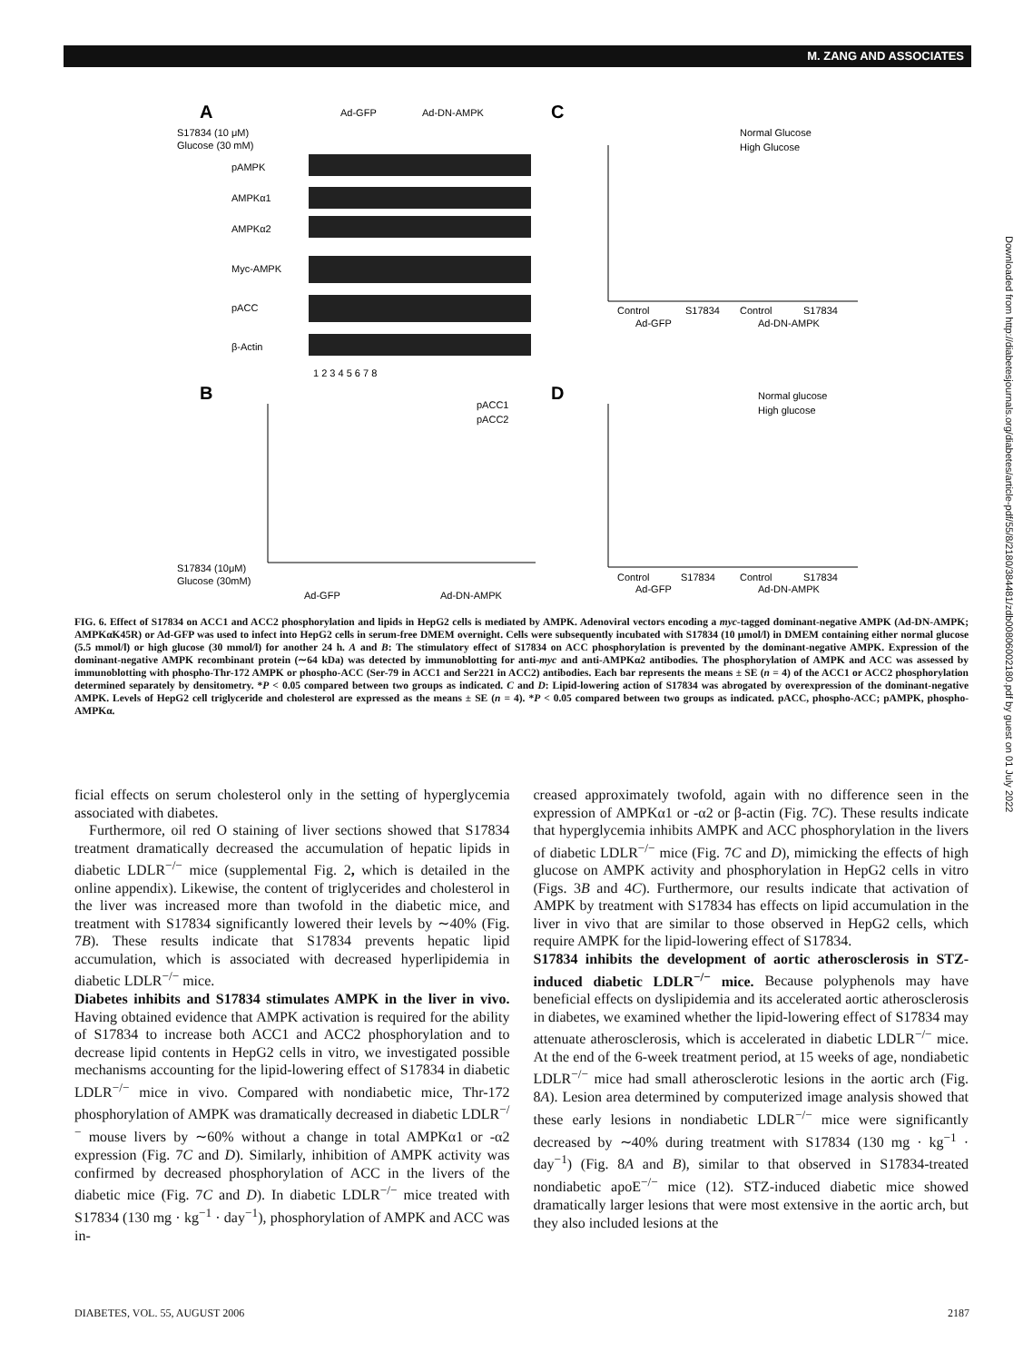M. ZANG AND ASSOCIATES
A
Ad-GFP
Ad-DN-AMPK
S17834 (10 μM)
Glucose (30 mM)
pAMPK
AMPKα1
AMPKα2
Myc-AMPK
pACC
β-Actin
1 2 3 4 5 6 7 8
C
Normal Glucose
High Glucose
Control
S17834
Control
S17834
Ad-GFP
Ad-DN-AMPK
B
pACC1
pACC2
S17834 (10μM)
Glucose (30mM)
Ad-GFP
Ad-DN-AMPK
D
Normal glucose
High glucose
Control
S17834
Control
S17834
Ad-GFP
Ad-DN-AMPK
FIG. 6. Effect of S17834 on ACC1 and ACC2 phosphorylation and lipids in HepG2 cells is mediated by AMPK. Adenoviral vectors encoding a myc-tagged dominant-negative AMPK (Ad-DN-AMPK; AMPKαK45R) or Ad-GFP was used to infect into HepG2 cells in serum-free DMEM overnight. Cells were subsequently incubated with S17834 (10 μmol/l) in DMEM containing either normal glucose (5.5 mmol/l) or high glucose (30 mmol/l) for another 24 h. A and B: The stimulatory effect of S17834 on ACC phosphorylation is prevented by the dominant-negative AMPK. Expression of the dominant-negative AMPK recombinant protein (∼64 kDa) was detected by immunoblotting for anti-myc and anti-AMPKα2 antibodies. The phosphorylation of AMPK and ACC was assessed by immunoblotting with phospho-Thr-172 AMPK or phospho-ACC (Ser-79 in ACC1 and Ser221 in ACC2) antibodies. Each bar represents the means ± SE (n = 4) of the ACC1 or ACC2 phosphorylation determined separately by densitometry. *P < 0.05 compared between two groups as indicated. C and D: Lipid-lowering action of S17834 was abrogated by overexpression of the dominant-negative AMPK. Levels of HepG2 cell triglyceride and cholesterol are expressed as the means ± SE (n = 4). *P < 0.05 compared between two groups as indicated. pACC, phospho-ACC; pAMPK, phospho-AMPKα.
ficial effects on serum cholesterol only in the setting of hyperglycemia associated with diabetes.
Furthermore, oil red O staining of liver sections showed that S17834 treatment dramatically decreased the accumulation of hepatic lipids in diabetic LDLR<sup>−/−</sup> mice (supplemental Fig. 2, which is detailed in the online appendix). Likewise, the content of triglycerides and cholesterol in the liver was increased more than twofold in the diabetic mice, and treatment with S17834 significantly lowered their levels by ∼40% (Fig. 7B). These results indicate that S17834 prevents hepatic lipid accumulation, which is associated with decreased hyperlipidemia in diabetic LDLR<sup>−/−</sup> mice.
Diabetes inhibits and S17834 stimulates AMPK in the liver in vivo. Having obtained evidence that AMPK activation is required for the ability of S17834 to increase both ACC1 and ACC2 phosphorylation and to decrease lipid contents in HepG2 cells in vitro, we investigated possible mechanisms accounting for the lipid-lowering effect of S17834 in diabetic LDLR<sup>−/−</sup> mice in vivo. Compared with nondiabetic mice, Thr-172 phosphorylation of AMPK was dramatically decreased in diabetic LDLR<sup>−/−</sup> mouse livers by ∼60% without a change in total AMPKα1 or -α2 expression (Fig. 7C and D). Similarly, inhibition of AMPK activity was confirmed by decreased phosphorylation of ACC in the livers of the diabetic mice (Fig. 7C and D). In diabetic LDLR<sup>−/−</sup> mice treated with S17834 (130 mg · kg<sup>−1</sup> · day<sup>−1</sup>), phosphorylation of AMPK and ACC was in-
creased approximately twofold, again with no difference seen in the expression of AMPKα1 or -α2 or β-actin (Fig. 7C). These results indicate that hyperglycemia inhibits AMPK and ACC phosphorylation in the livers of diabetic LDLR<sup>−/−</sup> mice (Fig. 7C and D), mimicking the effects of high glucose on AMPK activity and phosphorylation in HepG2 cells in vitro (Figs. 3B and 4C). Furthermore, our results indicate that activation of AMPK by treatment with S17834 has effects on lipid accumulation in the liver in vivo that are similar to those observed in HepG2 cells, which require AMPK for the lipid-lowering effect of S17834.
S17834 inhibits the development of aortic atherosclerosis in STZ-induced diabetic LDLR<sup>−/−</sup> mice. Because polyphenols may have beneficial effects on dyslipidemia and its accelerated aortic atherosclerosis in diabetes, we examined whether the lipid-lowering effect of S17834 may attenuate atherosclerosis, which is accelerated in diabetic LDLR<sup>−/−</sup> mice. At the end of the 6-week treatment period, at 15 weeks of age, nondiabetic LDLR<sup>−/−</sup> mice had small atherosclerotic lesions in the aortic arch (Fig. 8A). Lesion area determined by computerized image analysis showed that these early lesions in nondiabetic LDLR<sup>−/−</sup> mice were significantly decreased by ∼40% during treatment with S17834 (130 mg · kg<sup>−1</sup> · day<sup>−1</sup>) (Fig. 8A and B), similar to that observed in S17834-treated nondiabetic apoE<sup>−/−</sup> mice (12). STZ-induced diabetic mice showed dramatically larger lesions that were most extensive in the aortic arch, but they also included lesions at the
DIABETES, VOL. 55, AUGUST 2006 2187
Downloaded from http://diabetesjournals.org/diabetes/article-pdf/55/8/2180/384481/zdb00806002180.pdf by guest on 01 July 2022